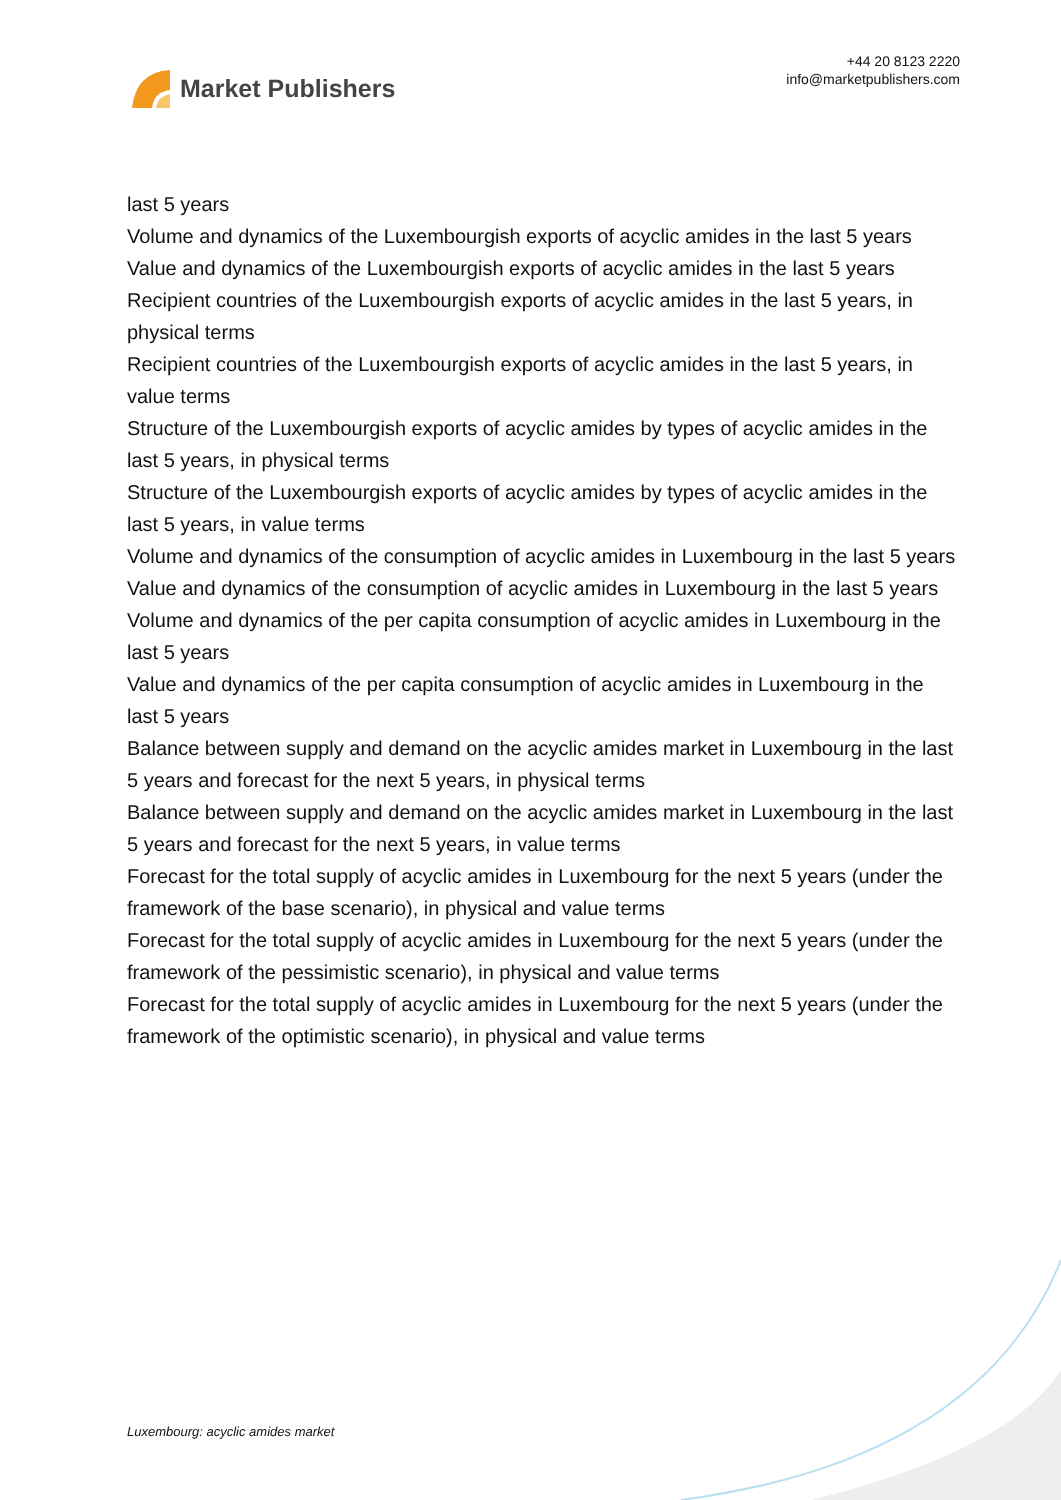Market Publishers
+44 20 8123 2220
info@marketpublishers.com
last 5 years
Volume and dynamics of the Luxembourgish exports of acyclic amides in the last 5 years
Value and dynamics of the Luxembourgish exports of acyclic amides in the last 5 years
Recipient countries of the Luxembourgish exports of acyclic amides in the last 5 years, in physical terms
Recipient countries of the Luxembourgish exports of acyclic amides in the last 5 years, in value terms
Structure of the Luxembourgish exports of acyclic amides by types of acyclic amides in the last 5 years, in physical terms
Structure of the Luxembourgish exports of acyclic amides by types of acyclic amides in the last 5 years, in value terms
Volume and dynamics of the consumption of acyclic amides in Luxembourg in the last 5 years
Value and dynamics of the consumption of acyclic amides in Luxembourg in the last 5 years
Volume and dynamics of the per capita consumption of acyclic amides in Luxembourg in the last 5 years
Value and dynamics of the per capita consumption of acyclic amides in Luxembourg in the last 5 years
Balance between supply and demand on the acyclic amides market in Luxembourg in the last 5 years and forecast for the next 5 years, in physical terms
Balance between supply and demand on the acyclic amides market in Luxembourg in the last 5 years and forecast for the next 5 years, in value terms
Forecast for the total supply of acyclic amides in Luxembourg for the next 5 years (under the framework of the base scenario), in physical and value terms
Forecast for the total supply of acyclic amides in Luxembourg for the next 5 years (under the framework of the pessimistic scenario), in physical and value terms
Forecast for the total supply of acyclic amides in Luxembourg for the next 5 years (under the framework of the optimistic scenario), in physical and value terms
Luxembourg: acyclic amides market